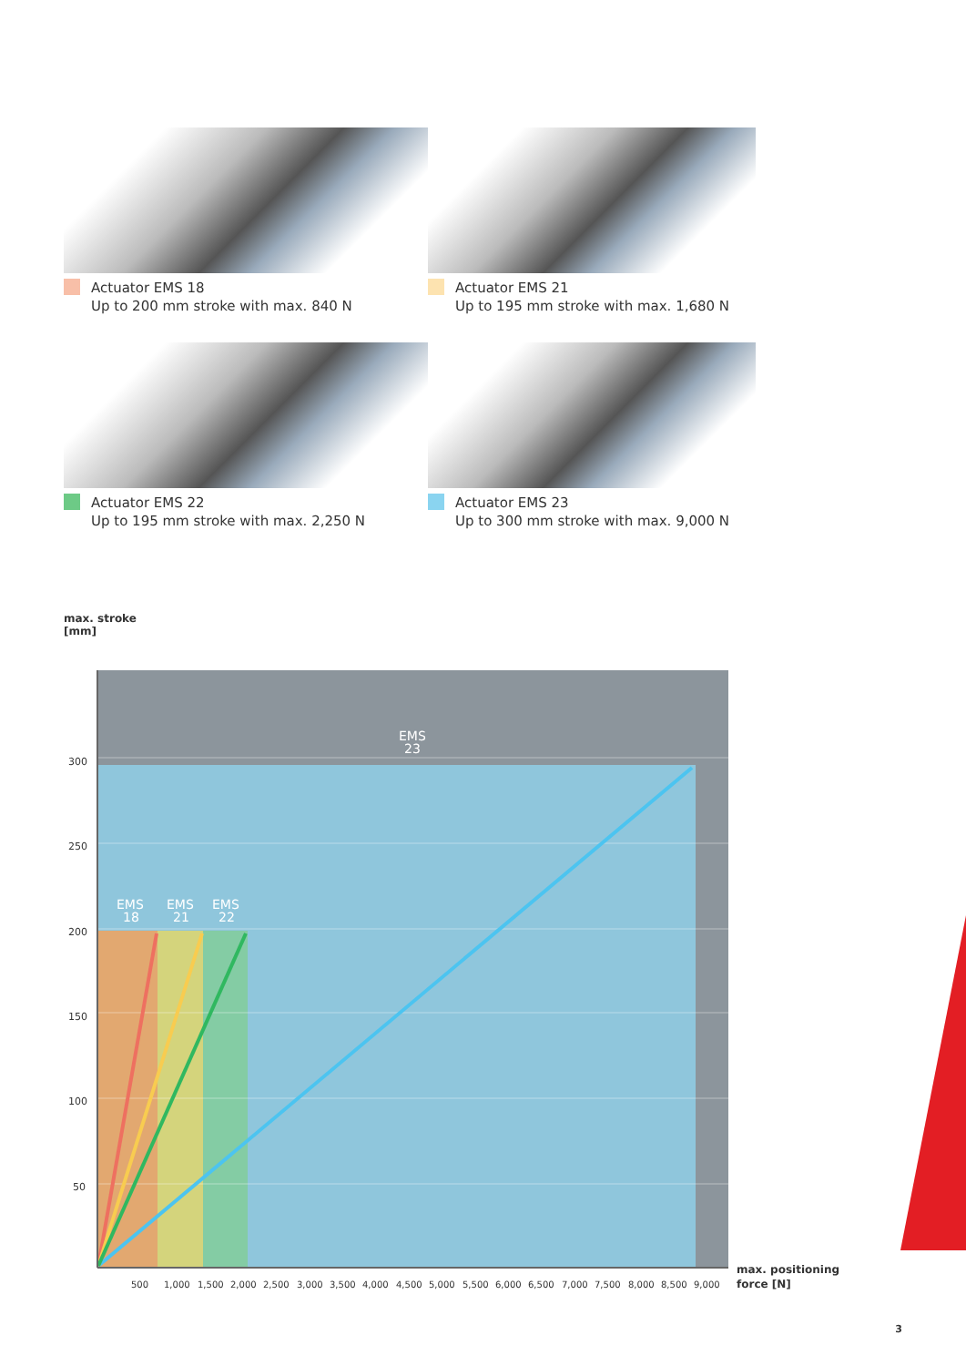Actuator EMS 18
Up to 200 mm stroke with max. 840 N
Actuator EMS 21
Up to 195 mm stroke with max. 1,680 N
Actuator EMS 22
Up to 195 mm stroke with max. 2,250 N
Actuator EMS 23
Up to 300 mm stroke with max. 9,000 N
max. stroke
[mm]
EMS
23
EMS
18
EMS
21
EMS
22
300
250
200
150
100
50
500
1,000
1,500
2,000
2,500
3,000
3,500
4,000
4,500
5,000
5,500
6,000
6,500
7,000
7,500
8,000
8,500
9,000
max. positioning
force [N]
3